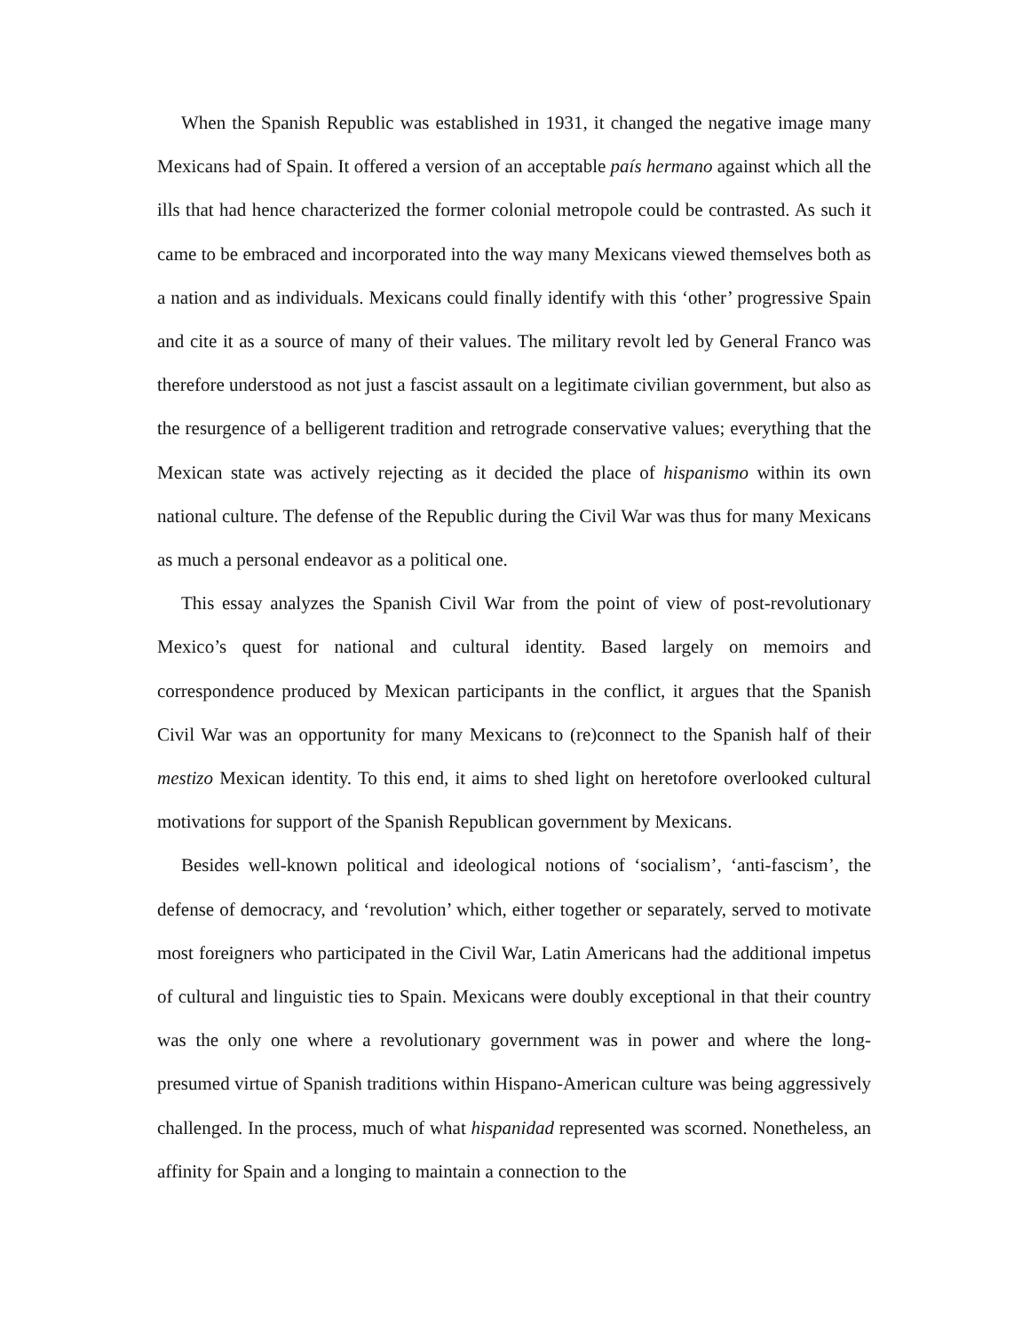When the Spanish Republic was established in 1931, it changed the negative image many Mexicans had of Spain. It offered a version of an acceptable país hermano against which all the ills that had hence characterized the former colonial metropole could be contrasted. As such it came to be embraced and incorporated into the way many Mexicans viewed themselves both as a nation and as individuals. Mexicans could finally identify with this ‘other’ progressive Spain and cite it as a source of many of their values. The military revolt led by General Franco was therefore understood as not just a fascist assault on a legitimate civilian government, but also as the resurgence of a belligerent tradition and retrograde conservative values; everything that the Mexican state was actively rejecting as it decided the place of hispanismo within its own national culture. The defense of the Republic during the Civil War was thus for many Mexicans as much a personal endeavor as a political one.
This essay analyzes the Spanish Civil War from the point of view of post-revolutionary Mexico’s quest for national and cultural identity. Based largely on memoirs and correspondence produced by Mexican participants in the conflict, it argues that the Spanish Civil War was an opportunity for many Mexicans to (re)connect to the Spanish half of their mestizo Mexican identity. To this end, it aims to shed light on heretofore overlooked cultural motivations for support of the Spanish Republican government by Mexicans.
Besides well-known political and ideological notions of ‘socialism’, ‘anti-fascism’, the defense of democracy, and ‘revolution’ which, either together or separately, served to motivate most foreigners who participated in the Civil War, Latin Americans had the additional impetus of cultural and linguistic ties to Spain. Mexicans were doubly exceptional in that their country was the only one where a revolutionary government was in power and where the long-presumed virtue of Spanish traditions within Hispano-American culture was being aggressively challenged. In the process, much of what hispanidad represented was scorned. Nonetheless, an affinity for Spain and a longing to maintain a connection to the